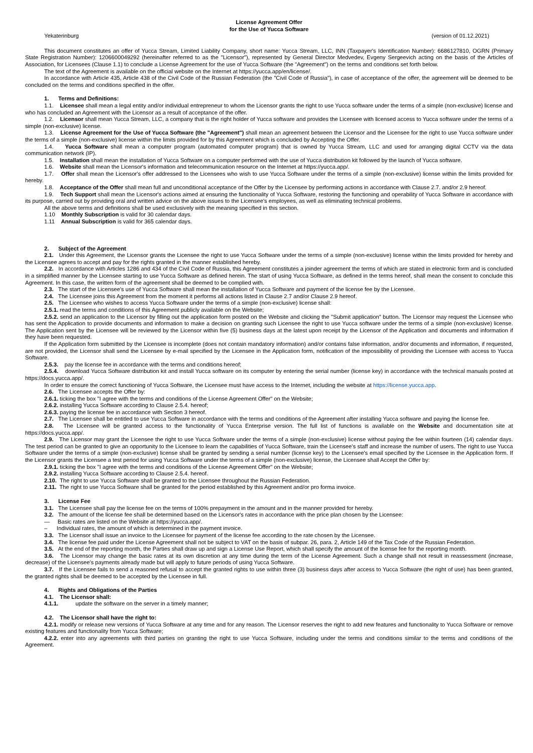License Agreement Offer
for the Use of Yucca Software
Yekaterinburg (version of 01.12.2021)
This document constitutes an offer of Yucca Stream, Limited Liability Company, short name: Yucca Stream, LLC, INN (Taxpayer's Identification Number): 6686127810, OGRN (Primary State Registration Number): 1206600049292 (hereinafter referred to as the "Licensor"), represented by General Director Medvedev, Evgeny Sergeevich acting on the basis of the Articles of Association, for Licensees (Clause 1.1) to conclude a License Agreement for the use of Yucca Software (the "Agreement") on the terms and conditions set forth below.
The text of the Agreement is available on the official website on the Internet at https://yucca.app/en/license/.
In accordance with Article 435, Article 438 of the Civil Code of the Russian Federation (the "Civil Code of Russia"), in case of acceptance of the offer, the agreement will be deemed to be concluded on the terms and conditions specified in the offer.
1. Terms and Definitions:
1.1. Licensee shall mean a legal entity and/or individual entrepreneur to whom the Licensor grants the right to use Yucca software under the terms of a simple (non-exclusive) license and who has concluded an Agreement with the Licensor as a result of acceptance of the offer.
1.2. Licensor shall mean Yucca Stream, LLC, a company that is the right holder of Yucca software and provides the Licensee with licensed access to Yucca software under the terms of a simple (non-exclusive) license.
1.3. License Agreement for the Use of Yucca Software (the "Agreement") shall mean an agreement between the Licensor and the Licensee for the right to use Yucca software under the terms of a simple (non-exclusive) license within the limits provided for by this Agreement which is concluded by Accepting the Offer.
1.4. Yucca Software shall mean a computer program (automated computer program) that is owned by Yucca Stream, LLC and used for arranging digital CCTV via the data communication network (IP).
1.5. Installation shall mean the installation of Yucca Software on a computer performed with the use of Yucca distribution kit followed by the launch of Yucca software.
1.6. Website shall mean the Licensor's information and telecommunication resource on the Internet at https://yucca.app/.
1.7. Offer shall mean the Licensor's offer addressed to the Licensees who wish to use Yucca Software under the terms of a simple (non-exclusive) license within the limits provided for hereby.
1.8. Acceptance of the Offer shall mean full and unconditional acceptance of the Offer by the Licensee by performing actions in accordance with Clause 2.7. and/or 2.9 hereof.
1.9. Tech Support shall mean the Licensor's actions aimed at ensuring the functionality of Yucca Software, restoring the functioning and operability of Yucca Software in accordance with its purpose, carried out by providing oral and written advice on the above issues to the Licensee's employees, as well as eliminating technical problems.
All the above terms and definitions shall be used exclusively with the meaning specified in this section.
1.10 Monthly Subscription is valid for 30 calendar days.
1.11 Annual Subscription is valid for 365 calendar days.
2. Subject of the Agreement
2.1. Under this Agreement, the Licensor grants the Licensee the right to use Yucca Software under the terms of a simple (non-exclusive) license within the limits provided for hereby and the Licensee agrees to accept and pay for the rights granted in the manner established hereby.
2.2. In accordance with Articles 1286 and 434 of the Civil Code of Russia, this Agreement constitutes a joinder agreement the terms of which are stated in electronic form and is concluded in a simplified manner by the Licensee starting to use Yucca Software as defined herein. The start of using Yucca Software, as defined in the terms hereof, shall mean the consent to conclude this Agreement. In this case, the written form of the agreement shall be deemed to be complied with.
2.3. The start of the Licensee's use of Yucca Software shall mean the installation of Yucca Software and payment of the license fee by the Licensee.
2.4. The Licensee joins this Agreement from the moment it performs all actions listed in Clause 2.7 and/or Clause 2.9 hereof.
2.5. The Licensee who wishes to access Yucca Software under the terms of a simple (non-exclusive) license shall:
2.5.1. read the terms and conditions of this Agreement publicly available on the Website;
2.5.2. send an application to the Licensor by filling out the application form posted on the Website and clicking the "Submit application" button. The Licensor may request the Licensee who has sent the Application to provide documents and information to make a decision on granting such Licensee the right to use Yucca software under the terms of a simple (non-exclusive) license. The Application sent by the Licensee will be reviewed by the Licensor within five (5) business days at the latest upon receipt by the Licensor of the Application and documents and information if they have been requested.
If the Application form submitted by the Licensee is incomplete (does not contain mandatory information) and/or contains false information, and/or documents and information, if requested, are not provided, the Licensor shall send the Licensee by e-mail specified by the Licensee in the Application form, notification of the impossibility of providing the Licensee with access to Yucca Software.
2.5.3. pay the license fee in accordance with the terms and conditions hereof;
2.5.4. download Yucca Software distribution kit and install Yucca software on its computer by entering the serial number (license key) in accordance with the technical manuals posted at https://docs.yucca.app/.
In order to ensure the correct functioning of Yucca Software, the Licensee must have access to the Internet, including the website at https://license.yucca.app.
2.6. The Licensee accepts the Offer by:
2.6.1. ticking the box "I agree with the terms and conditions of the License Agreement Offer" on the Website;
2.6.2. installing Yucca Software according to Clause 2.5.4. hereof;
2.6.3. paying the license fee in accordance with Section 3 hereof.
2.7. The Licensee shall be entitled to use Yucca Software in accordance with the terms and conditions of the Agreement after installing Yucca software and paying the license fee.
2.8. The Licensee will be granted access to the functionality of Yucca Enterprise version. The full list of functions is available on the Website and documentation site at https://docs.yucca.app/.
2.9. The Licensor may grant the Licensee the right to use Yucca Software under the terms of a simple (non-exclusive) license without paying the fee within fourteen (14) calendar days. The test period can be granted to give an opportunity to the Licensee to learn the capabilities of Yucca Software, train the Licensee's staff and increase the number of users. The right to use Yucca Software under the terms of a simple (non-exclusive) license shall be granted by sending a serial number (license key) to the Licensee's email specified by the Licensee in the Application form. If the Licensor grants the Licensee a test period for using Yucca Software under the terms of a simple (non-exclusive) license, the Licensee shall Accept the Offer by:
2.9.1. ticking the box "I agree with the terms and conditions of the License Agreement Offer" on the Website;
2.9.2. installing Yucca Software according to Clause 2.5.4. hereof.
2.10. The right to use Yucca Software shall be granted to the Licensee throughout the Russian Federation.
2.11. The right to use Yucca Software shall be granted for the period established by this Agreement and/or pro forma invoice.
3. License Fee
3.1. The Licensee shall pay the license fee on the terms of 100% prepayment in the amount and in the manner provided for hereby.
3.2. The amount of the license fee shall be determined based on the Licensor's rates in accordance with the price plan chosen by the Licensee:
— Basic rates are listed on the Website at https://yucca.app/.
– Individual rates, the amount of which is determined in the payment invoice.
3.3. The Licensor shall issue an invoice to the Licensee for payment of the license fee according to the rate chosen by the Licensee.
3.4. The license fee paid under the License Agreement shall not be subject to VAT on the basis of subpar. 26, para. 2, Article 149 of the Tax Code of the Russian Federation.
3.5. At the end of the reporting month, the Parties shall draw up and sign a License Use Report, which shall specify the amount of the license fee for the reporting month.
3.6. The Licensor may change the basic rates at its own discretion at any time during the term of the License Agreement. Such a change shall not result in reassessment (increase, decrease) of the Licensee's payments already made but will apply to future periods of using Yucca Software.
3.7. If the Licensee fails to send a reasoned refusal to accept the granted rights to use within three (3) business days after access to Yucca Software (the right of use) has been granted, the granted rights shall be deemed to be accepted by the Licensee in full.
4. Rights and Obligations of the Parties
4.1. The Licensor shall:
4.1.1. update the software on the server in a timely manner;
4.2. The Licensor shall have the right to:
4.2.1. modify or release new versions of Yucca Software at any time and for any reason. The Licensor reserves the right to add new features and functionality to Yucca Software or remove existing features and functionality from Yucca Software;
4.2.2. enter into any agreements with third parties on granting the right to use Yucca Software, including under the terms and conditions similar to the terms and conditions of the Agreement.